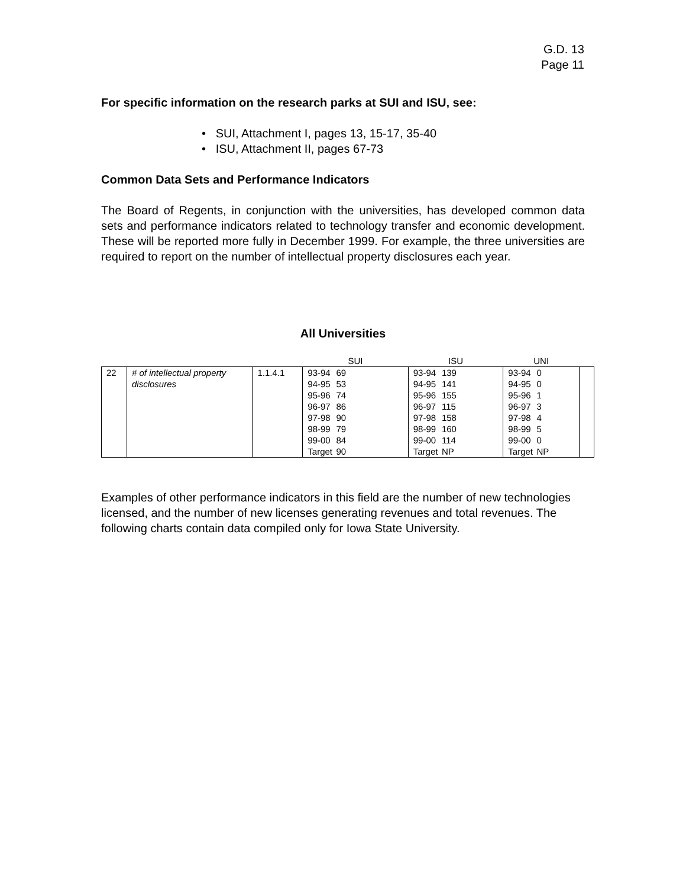G.D. 13
Page 11
For specific information on the research parks at SUI and ISU, see:
• SUI, Attachment I, pages 13, 15-17, 35-40
• ISU, Attachment II, pages 67-73
Common Data Sets and Performance Indicators
The Board of Regents, in conjunction with the universities, has developed common data sets and performance indicators related to technology transfer and economic development. These will be reported more fully in December 1999. For example, the three universities are required to report on the number of intellectual property disclosures each year.
All Universities
| | | | SUI | ISU | UNI | |
| 22 | # of intellectual property disclosures | 1.1.4.1 | 93-94 69 94-95 53 95-96 74 96-97 86 97-98 90 98-99 79 99-00 84 Target 90 | 93-94 139 94-95 141 95-96 155 96-97 115 97-98 158 98-99 160 99-00 114 Target NP | 93-94 0 94-95 0 95-96 1 96-97 3 97-98 4 98-99 5 99-00 0 Target NP | |
Examples of other performance indicators in this field are the number of new technologies licensed, and the number of new licenses generating revenues and total revenues. The following charts contain data compiled only for Iowa State University.